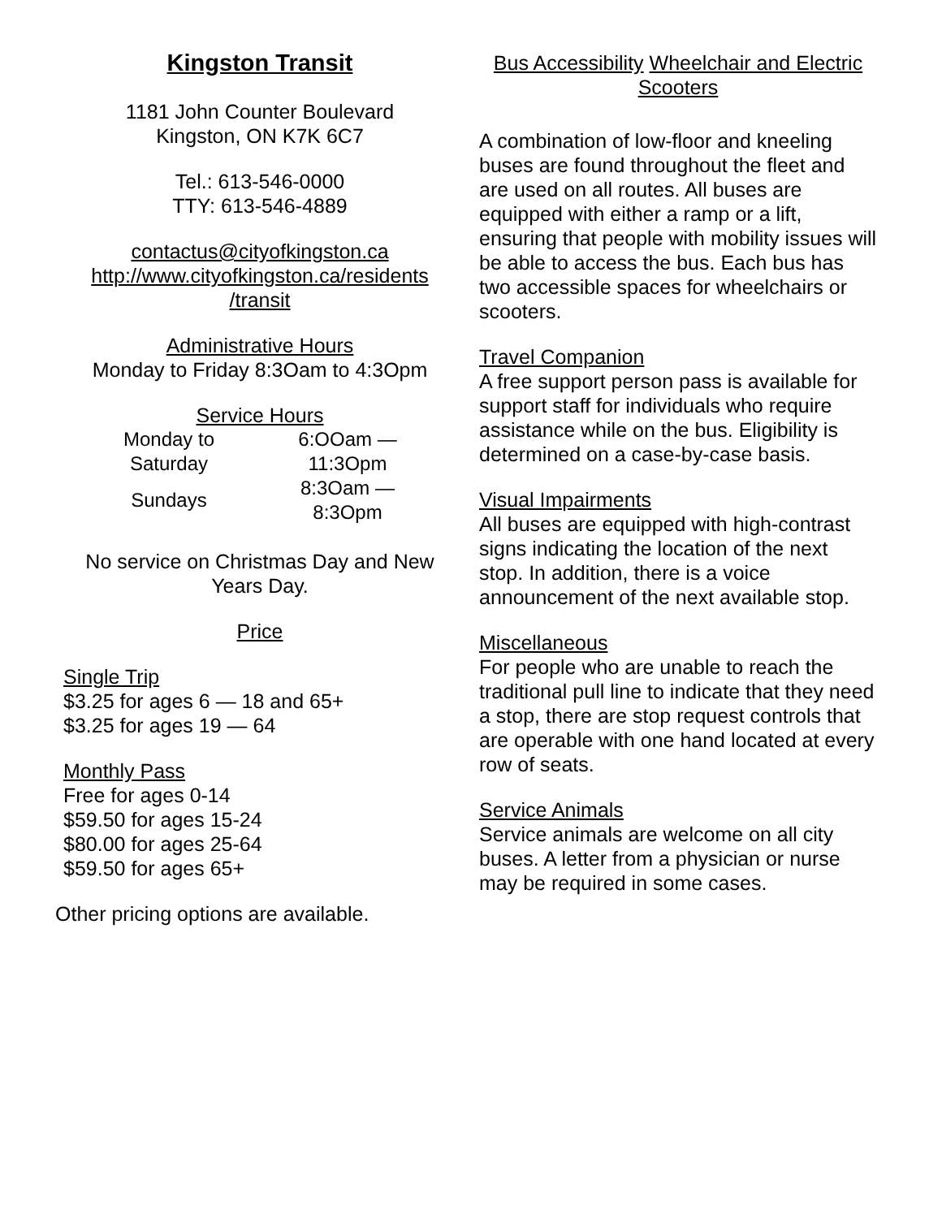Kingston Transit
1181 John Counter Boulevard
Kingston, ON K7K 6C7
Tel.: 613-546-0000
TTY: 613-546-4889
contactus@cityofkingston.ca
http://www.cityofkingston.ca/residents
/transit
Administrative Hours
Monday to Friday 8:3Oam to 4:3Opm
Service Hours
| Monday to Saturday | 6:OOam — 11:3Opm |
| Sundays | 8:3Oam —8:3Opm |
No service on Christmas Day and New Years Day.
Price
Single Trip
$3.25 for ages 6 — 18 and 65+
$3.25 for ages 19 — 64
Monthly Pass
Free for ages 0-14
$59.50 for ages 15-24
$80.00 for ages 25-64
$59.50 for ages 65+
Other pricing options are available.
Bus Accessibility Wheelchair and Electric Scooters
A combination of low-floor and kneeling buses are found throughout the fleet and are used on all routes. All buses are equipped with either a ramp or a lift, ensuring that people with mobility issues will be able to access the bus. Each bus has two accessible spaces for wheelchairs or scooters.
Travel Companion
A free support person pass is available for support staff for individuals who require assistance while on the bus. Eligibility is determined on a case-by-case basis.
Visual Impairments
All buses are equipped with high-contrast signs indicating the location of the next stop. In addition, there is a voice announcement of the next available stop.
Miscellaneous
For people who are unable to reach the traditional pull line to indicate that they need a stop, there are stop request controls that are operable with one hand located at every row of seats.
Service Animals
Service animals are welcome on all city buses. A letter from a physician or nurse may be required in some cases.